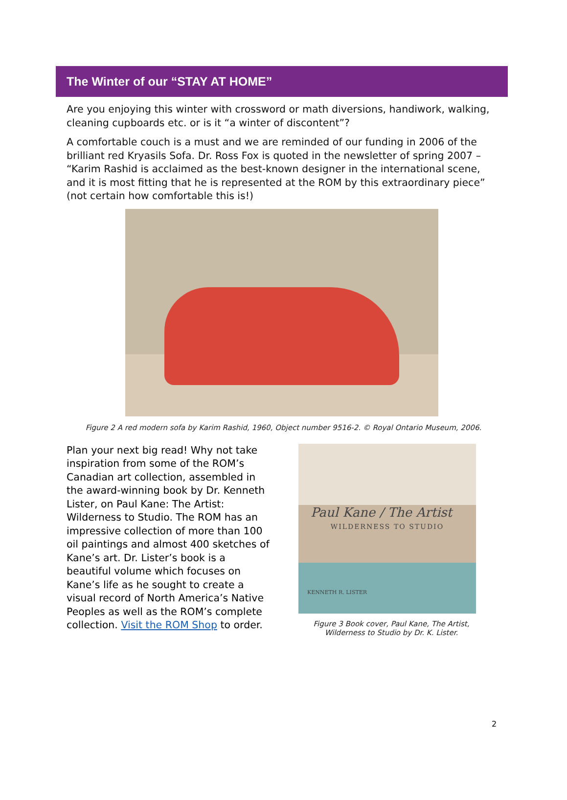The Winter of our “STAY AT HOME”
Are you enjoying this winter with crossword or math diversions, handiwork, walking, cleaning cupboards etc. or is it “a winter of discontent”?
A comfortable couch is a must and we are reminded of our funding in 2006 of the brilliant red Kryasils Sofa. Dr. Ross Fox is quoted in the newsletter of spring 2007 – “Karim Rashid is acclaimed as the best-known designer in the international scene, and it is most fitting that he is represented at the ROM by this extraordinary piece” (not certain how comfortable this is!)
Figure 2 A red modern sofa by Karim Rashid, 1960, Object number 9516-2. © Royal Ontario Museum, 2006.
Plan your next big read! Why not take inspiration from some of the ROM’s Canadian art collection, assembled in the award-winning book by Dr. Kenneth Lister, on Paul Kane: The Artist: Wilderness to Studio. The ROM has an impressive collection of more than 100 oil paintings and almost 400 sketches of Kane’s art. Dr. Lister’s book is a beautiful volume which focuses on Kane’s life as he sought to create a visual record of North America’s Native Peoples as well as the ROM’s complete collection. Visit the ROM Shop to order.
Paul Kane / The Artist
WILDERNESS TO STUDIO
KENNETH R. LISTER
Figure 3 Book cover, Paul Kane, The Artist,
Wilderness to Studio by Dr. K. Lister.
2